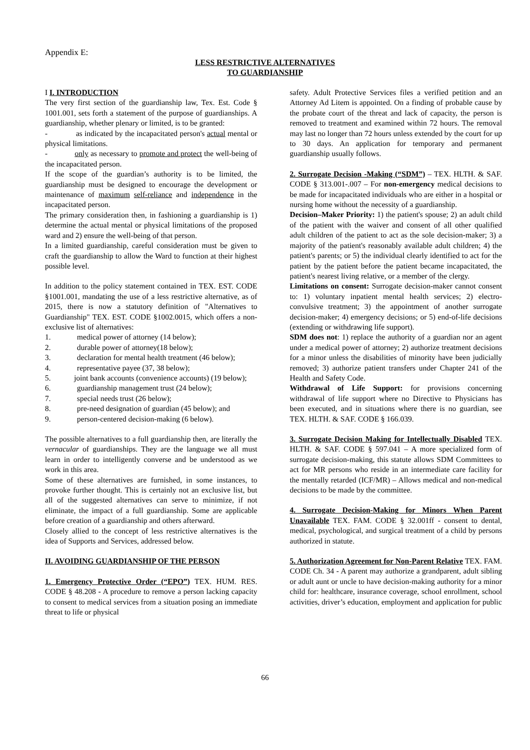Appendix E:
LESS RESTRICTIVE ALTERNATIVES
TO GUARDIANSHIP
I I. INTRODUCTION
The very first section of the guardianship law, Tex. Est. Code § 1001.001, sets forth a statement of the purpose of guardianships. A guardianship, whether plenary or limited, is to be granted:
- as indicated by the incapacitated person's actual mental or physical limitations.
- only as necessary to promote and protect the well-being of the incapacitated person.
If the scope of the guardian’s authority is to be limited, the guardianship must be designed to encourage the development or maintenance of maximum self-reliance and independence in the incapacitated person.
The primary consideration then, in fashioning a guardianship is 1) determine the actual mental or physical limitations of the proposed ward and 2) ensure the well-being of that person.
In a limited guardianship, careful consideration must be given to craft the guardianship to allow the Ward to function at their highest possible level.
In addition to the policy statement contained in TEX. EST. CODE §1001.001, mandating the use of a less restrictive alternative, as of 2015, there is now a statutory definition of "Alternatives to Guardianship" TEX. EST. CODE §1002.0015, which offers a non-exclusive list of alternatives:
1. medical power of attorney (14 below);
2. durable power of attorney(18 below);
3. declaration for mental health treatment (46 below);
4. representative payee (37, 38 below);
5. joint bank accounts (convenience accounts) (19 below);
6. guardianship management trust (24 below);
7. special needs trust (26 below);
8. pre-need designation of guardian (45 below); and
9. person-centered decision-making (6 below).
The possible alternatives to a full guardianship then, are literally the vernacular of guardianships. They are the language we all must learn in order to intelligently converse and be understood as we work in this area.
Some of these alternatives are furnished, in some instances, to provoke further thought. This is certainly not an exclusive list, but all of the suggested alternatives can serve to minimize, if not eliminate, the impact of a full guardianship. Some are applicable before creation of a guardianship and others afterward.
Closely allied to the concept of less restrictive alternatives is the idea of Supports and Services, addressed below.
II. AVOIDING GUARDIANSHIP OF THE PERSON
1. Emergency Protective Order (“EPO”) TEX. HUM. RES. CODE § 48.208 - A procedure to remove a person lacking capacity to consent to medical services from a situation posing an immediate threat to life or physical
safety. Adult Protective Services files a verified petition and an Attorney Ad Litem is appointed. On a finding of probable cause by the probate court of the threat and lack of capacity, the person is removed to treatment and examined within 72 hours. The removal may last no longer than 72 hours unless extended by the court for up to 30 days. An application for temporary and permanent guardianship usually follows.
2. Surrogate Decision -Making (“SDM”) – TEX. HLTH. & SAF. CODE § 313.001-.007 – For non-emergency medical decisions to be made for incapacitated individuals who are either in a hospital or nursing home without the necessity of a guardianship.
Decision–Maker Priority: 1) the patient's spouse; 2) an adult child of the patient with the waiver and consent of all other qualified adult children of the patient to act as the sole decision-maker; 3) a majority of the patient's reasonably available adult children; 4) the patient's parents; or 5) the individual clearly identified to act for the patient by the patient before the patient became incapacitated, the patient's nearest living relative, or a member of the clergy.
Limitations on consent: Surrogate decision-maker cannot consent to: 1) voluntary inpatient mental health services; 2) electro-convulsive treatment; 3) the appointment of another surrogate decision-maker; 4) emergency decisions; or 5) end-of-life decisions (extending or withdrawing life support).
SDM does not: 1) replace the authority of a guardian nor an agent under a medical power of attorney; 2) authorize treatment decisions for a minor unless the disabilities of minority have been judicially removed; 3) authorize patient transfers under Chapter 241 of the Health and Safety Code.
Withdrawal of Life Support: for provisions concerning withdrawal of life support where no Directive to Physicians has been executed, and in situations where there is no guardian, see TEX. HLTH. & SAF. CODE § 166.039.
3. Surrogate Decision Making for Intellectually Disabled TEX. HLTH. & SAF. CODE § 597.041 – A more specialized form of surrogate decision-making, this statute allows SDM Committees to act for MR persons who reside in an intermediate care facility for the mentally retarded (ICF/MR) – Allows medical and non-medical decisions to be made by the committee.
4. Surrogate Decision-Making for Minors When Parent Unavailable TEX. FAM. CODE § 32.001ff - consent to dental, medical, psychological, and surgical treatment of a child by persons authorized in statute.
5. Authorization Agreement for Non-Parent Relative TEX. FAM. CODE Ch. 34 - A parent may authorize a grandparent, adult sibling or adult aunt or uncle to have decision-making authority for a minor child for: healthcare, insurance coverage, school enrollment, school activities, driver’s education, employment and application for public
66